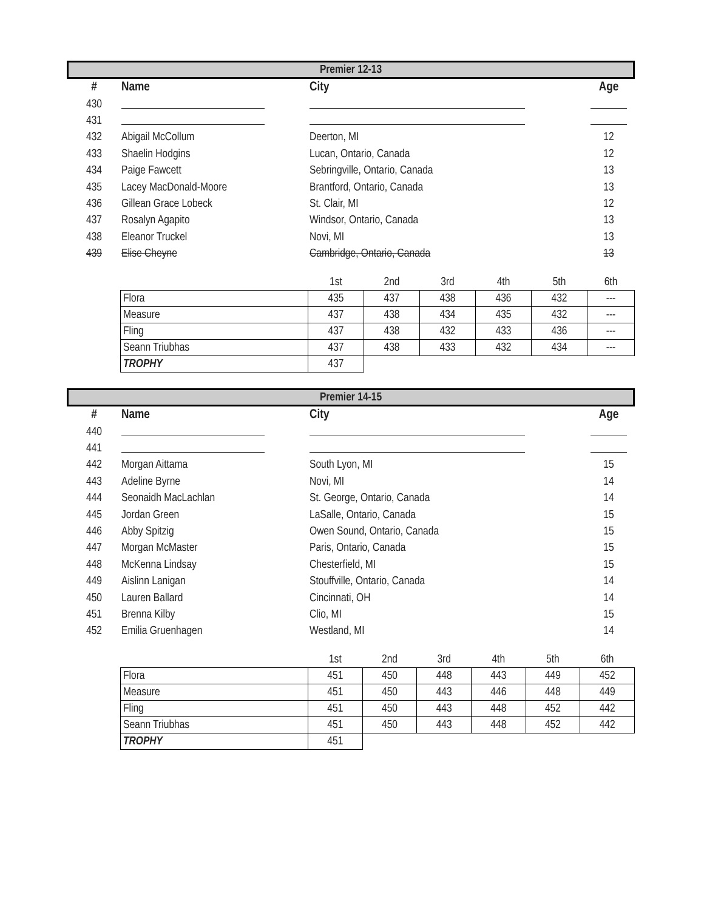Premier 12-13
| # | Name | City | Age |
| --- | --- | --- | --- |
| 430 | | | |
| 431 | | | |
| 432 | Abigail McCollum | Deerton, MI | 12 |
| 433 | Shaelin Hodgins | Lucan, Ontario, Canada | 12 |
| 434 | Paige Fawcett | Sebringville, Ontario, Canada | 13 |
| 435 | Lacey MacDonald-Moore | Brantford, Ontario, Canada | 13 |
| 436 | Gillean Grace Lobeck | St. Clair, MI | 12 |
| 437 | Rosalyn Agapito | Windsor, Ontario, Canada | 13 |
| 438 | Eleanor Truckel | Novi, MI | 13 |
| 439 | Elise Cheyne | Cambridge, Ontario, Canada | 13 |
| | 1st | 2nd | 3rd | 4th | 5th | 6th |
| --- | --- | --- | --- | --- | --- | --- |
| Flora | 435 | 437 | 438 | 436 | 432 | --- |
| Measure | 437 | 438 | 434 | 435 | 432 | --- |
| Fling | 437 | 438 | 432 | 433 | 436 | --- |
| Seann Triubhas | 437 | 438 | 433 | 432 | 434 | --- |
| TROPHY | 437 | | | | | |
Premier 14-15
| # | Name | City | Age |
| --- | --- | --- | --- |
| 440 | | | |
| 441 | | | |
| 442 | Morgan Aittama | South Lyon, MI | 15 |
| 443 | Adeline Byrne | Novi, MI | 14 |
| 444 | Seonaidh MacLachlan | St. George, Ontario, Canada | 14 |
| 445 | Jordan Green | LaSalle, Ontario, Canada | 15 |
| 446 | Abby Spitzig | Owen Sound, Ontario, Canada | 15 |
| 447 | Morgan McMaster | Paris, Ontario, Canada | 15 |
| 448 | McKenna Lindsay | Chesterfield, MI | 15 |
| 449 | Aislinn Lanigan | Stouffville, Ontario, Canada | 14 |
| 450 | Lauren Ballard | Cincinnati, OH | 14 |
| 451 | Brenna Kilby | Clio, MI | 15 |
| 452 | Emilia Gruenhagen | Westland, MI | 14 |
| | 1st | 2nd | 3rd | 4th | 5th | 6th |
| --- | --- | --- | --- | --- | --- | --- |
| Flora | 451 | 450 | 448 | 443 | 449 | 452 |
| Measure | 451 | 450 | 443 | 446 | 448 | 449 |
| Fling | 451 | 450 | 443 | 448 | 452 | 442 |
| Seann Triubhas | 451 | 450 | 443 | 448 | 452 | 442 |
| TROPHY | 451 | | | | | |